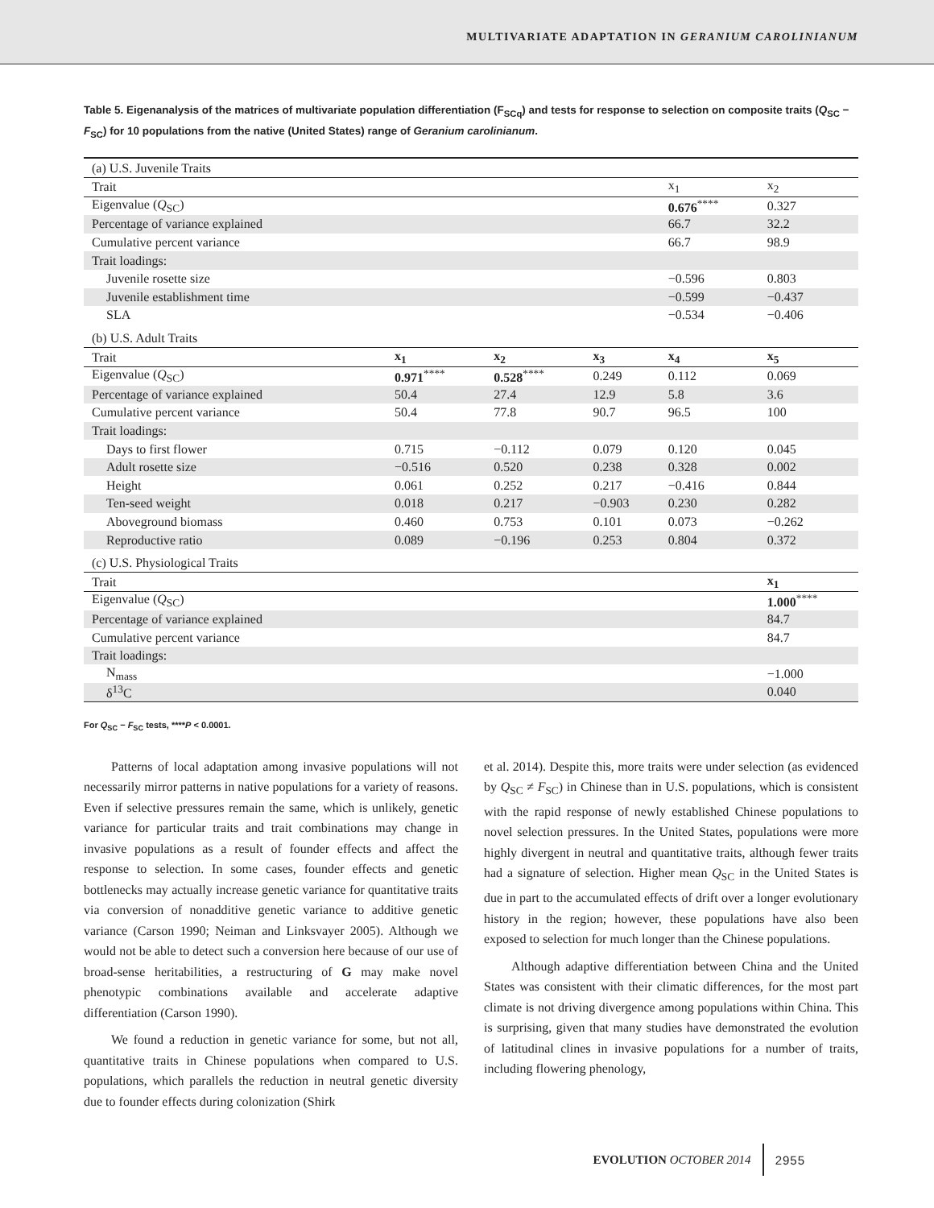MULTIVARIATE ADAPTATION IN GERANIUM CAROLINIANUM
Table 5. Eigenanalysis of the matrices of multivariate population differentiation (F<sub>SCq</sub>) and tests for response to selection on composite traits (Q<sub>SC</sub> − F<sub>SC</sub>) for 10 populations from the native (United States) range of Geranium carolinianum.
| (a) U.S. Juvenile Traits | | | | | |
| Trait | | | | x<sub>1</sub> | x<sub>2</sub> |
| Eigenvalue ( Q<sub>SC</sub>) | | | | 0.676<sup>****</sup> | 0.327 |
| Percentage of variance explained | | | | 66.7 | 32.2 |
| Cumulative percent variance | | | | 66.7 | 98.9 |
| Trait loadings: | | | | | |
| Juvenile rosette size | | | | −0.596 | 0.803 |
| Juvenile establishment time | | | | −0.599 | −0.437 |
| SLA | | | | −0.534 | −0.406 |
| (b) U.S. Adult Traits | | | | | |
| Trait | x<sub>1</sub> | x<sub>2</sub> | x<sub>3</sub> | x<sub>4</sub> | x<sub>5</sub> |
| Eigenvalue ( Q<sub>SC</sub>) | 0.971<sup>****</sup> | 0.528<sup>****</sup> | 0.249 | 0.112 | 0.069 |
| Percentage of variance explained | 50.4 | 27.4 | 12.9 | 5.8 | 3.6 |
| Cumulative percent variance | 50.4 | 77.8 | 90.7 | 96.5 | 100 |
| Trait loadings: | | | | | |
| Days to first flower | 0.715 | −0.112 | 0.079 | 0.120 | 0.045 |
| Adult rosette size | −0.516 | 0.520 | 0.238 | 0.328 | 0.002 |
| Height | 0.061 | 0.252 | 0.217 | −0.416 | 0.844 |
| Ten-seed weight | 0.018 | 0.217 | −0.903 | 0.230 | 0.282 |
| Aboveground biomass | 0.460 | 0.753 | 0.101 | 0.073 | −0.262 |
| Reproductive ratio | 0.089 | −0.196 | 0.253 | 0.804 | 0.372 |
| (c) U.S. Physiological Traits | | | | | |
| Trait | | | | | x<sub>1</sub> |
| Eigenvalue ( Q<sub>SC</sub>) | | | | | 1.000<sup>****</sup> |
| Percentage of variance explained | | | | | 84.7 |
| Cumulative percent variance | | | | | 84.7 |
| Trait loadings: | | | | | |
| N<sub>mass</sub> | | | | | −1.000 |
| δ<sup>13</sup>C | | | | | 0.040 |
For Q<sub>SC</sub> − F<sub>SC</sub> tests, ****P < 0.0001.
Patterns of local adaptation among invasive populations will not necessarily mirror patterns in native populations for a variety of reasons. Even if selective pressures remain the same, which is unlikely, genetic variance for particular traits and trait combinations may change in invasive populations as a result of founder effects and affect the response to selection. In some cases, founder effects and genetic bottlenecks may actually increase genetic variance for quantitative traits via conversion of nonadditive genetic variance to additive genetic variance (Carson 1990; Neiman and Linksvayer 2005). Although we would not be able to detect such a conversion here because of our use of broad-sense heritabilities, a restructuring of G may make novel phenotypic combinations available and accelerate adaptive differentiation (Carson 1990).
We found a reduction in genetic variance for some, but not all, quantitative traits in Chinese populations when compared to U.S. populations, which parallels the reduction in neutral genetic diversity due to founder effects during colonization (Shirk
et al. 2014). Despite this, more traits were under selection (as evidenced by Q<sub>SC</sub> ≠ F<sub>SC</sub>) in Chinese than in U.S. populations, which is consistent with the rapid response of newly established Chinese populations to novel selection pressures. In the United States, populations were more highly divergent in neutral and quantitative traits, although fewer traits had a signature of selection. Higher mean Q<sub>SC</sub> in the United States is due in part to the accumulated effects of drift over a longer evolutionary history in the region; however, these populations have also been exposed to selection for much longer than the Chinese populations.
Although adaptive differentiation between China and the United States was consistent with their climatic differences, for the most part climate is not driving divergence among populations within China. This is surprising, given that many studies have demonstrated the evolution of latitudinal clines in invasive populations for a number of traits, including flowering phenology,
EVOLUTION OCTOBER 2014 2955